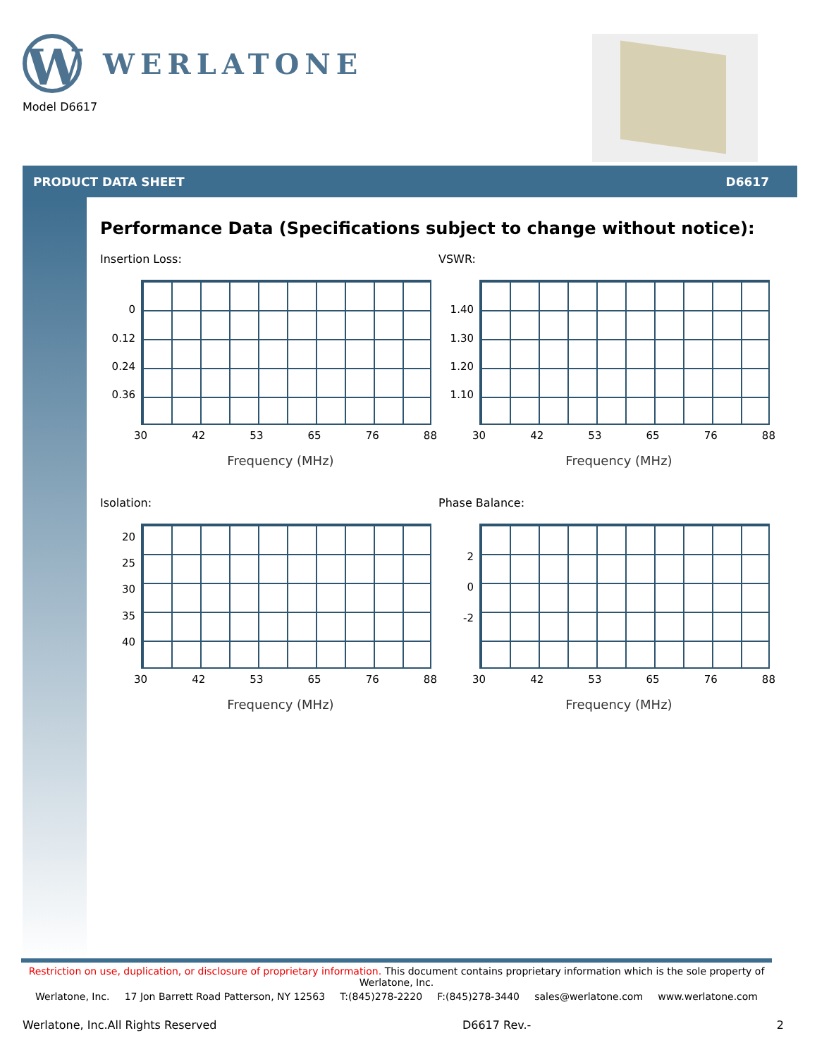W
WERLATONE
Model D6617
PRODUCT DATA SHEET D6617
Performance Data (Specifications subject to change without notice):
Insertion Loss:
0
0.12
0.24
0.36
30 42 53 65 76 88
Frequency (MHz)
VSWR:
1.40
1.30
1.20
1.10
30 42 53 65 76 88
Frequency (MHz)
Isolation:
20
25
30
35
40
30 42 53 65 76 88
Frequency (MHz)
Phase Balance:
2
0
-2
30 42 53 65 76 88
Frequency (MHz)
Restriction on use, duplication, or disclosure of proprietary information. This document contains proprietary information which is the sole property of Werlatone, Inc.
Werlatone, Inc. 17 Jon Barrett Road Patterson, NY 12563 T:(845)278-2220 F:(845)278-3440 sales@werlatone.com www.werlatone.com
Werlatone, Inc.All Rights Reserved D6617 Rev.- 2